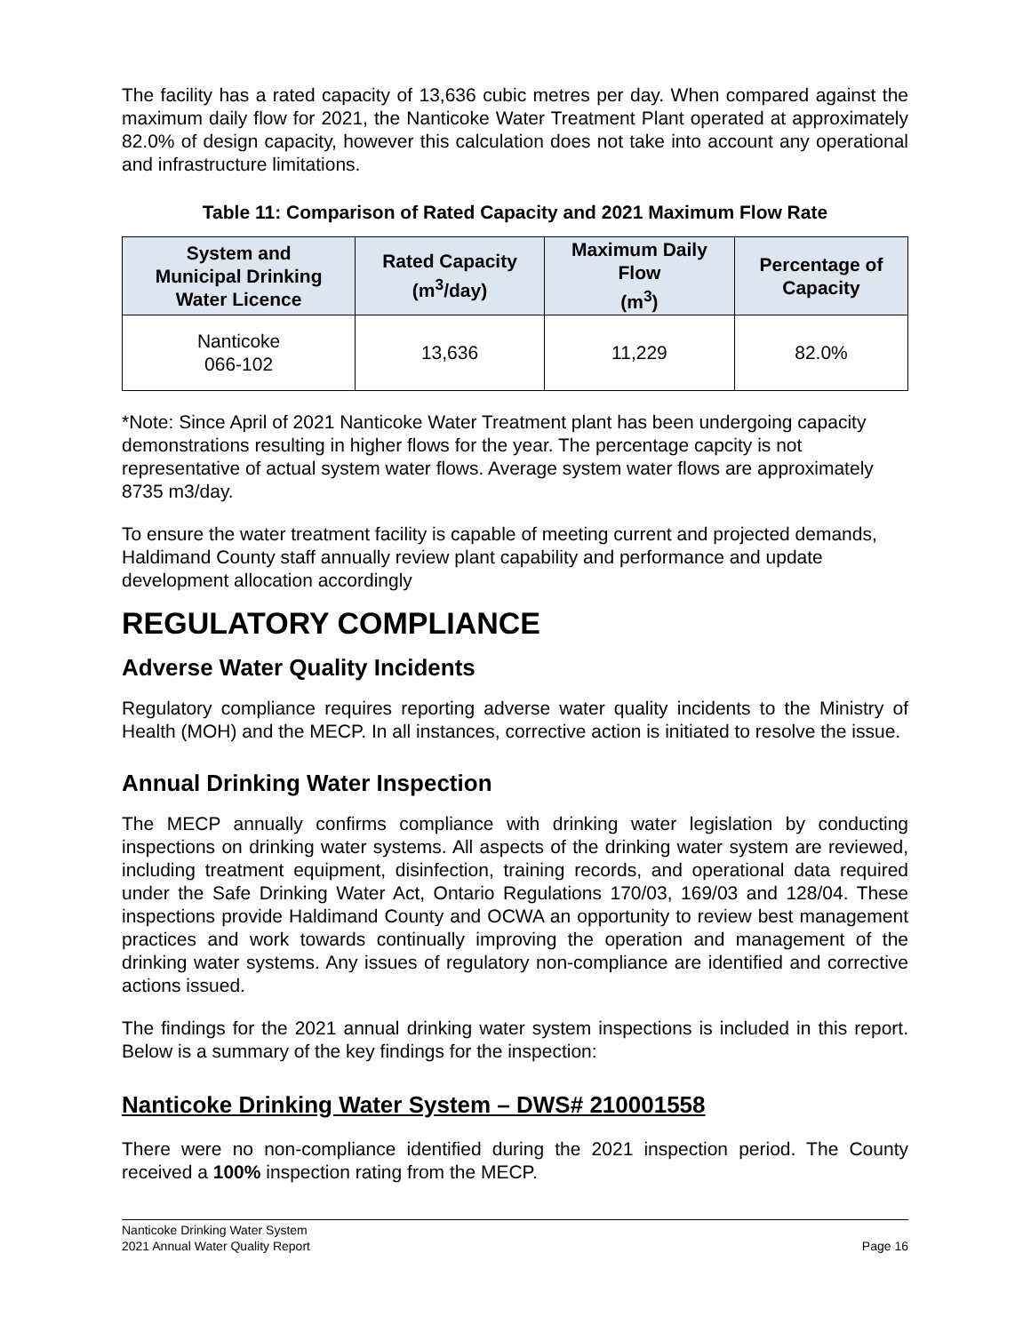The facility has a rated capacity of 13,636 cubic metres per day. When compared against the maximum daily flow for 2021, the Nanticoke Water Treatment Plant operated at approximately 82.0% of design capacity, however this calculation does not take into account any operational and infrastructure limitations.
Table 11: Comparison of Rated Capacity and 2021 Maximum Flow Rate
| System and Municipal Drinking Water Licence | Rated Capacity (m<sup>3</sup>/day) | Maximum Daily Flow (m<sup>3</sup>) | Percentage of Capacity |
| --- | --- | --- | --- |
| Nanticoke 066-102 | 13,636 | 11,229 | 82.0% |
*Note: Since April of 2021 Nanticoke Water Treatment plant has been undergoing capacity demonstrations resulting in higher flows for the year. The percentage capcity is not representative of actual system water flows. Average system water flows are approximately 8735 m3/day.
To ensure the water treatment facility is capable of meeting current and projected demands, Haldimand County staff annually review plant capability and performance and update development allocation accordingly
REGULATORY COMPLIANCE
Adverse Water Quality Incidents
Regulatory compliance requires reporting adverse water quality incidents to the Ministry of Health (MOH) and the MECP. In all instances, corrective action is initiated to resolve the issue.
Annual Drinking Water Inspection
The MECP annually confirms compliance with drinking water legislation by conducting inspections on drinking water systems. All aspects of the drinking water system are reviewed, including treatment equipment, disinfection, training records, and operational data required under the Safe Drinking Water Act, Ontario Regulations 170/03, 169/03 and 128/04. These inspections provide Haldimand County and OCWA an opportunity to review best management practices and work towards continually improving the operation and management of the drinking water systems. Any issues of regulatory non-compliance are identified and corrective actions issued.
The findings for the 2021 annual drinking water system inspections is included in this report. Below is a summary of the key findings for the inspection:
Nanticoke Drinking Water System – DWS# 210001558
There were no non-compliance identified during the 2021 inspection period. The County received a 100% inspection rating from the MECP.
Nanticoke Drinking Water System
2021 Annual Water Quality Report
Page 16